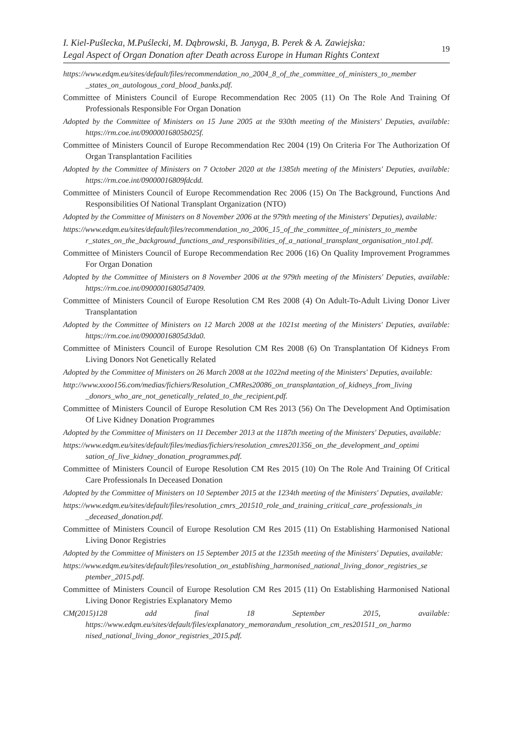I. Kiel-Puślecka, M.Puślecki, M. Dąbrowski, B. Janyga, B. Perek & A. Zawiejska:
Legal Aspect of Organ Donation after Death across Europe in Human Rights Context
19
https://www.edqm.eu/sites/default/files/recommendation_no_2004_8_of_the_committee_of_ministers_to_member _states_on_autologous_cord_blood_banks.pdf.
Committee of Ministers Council of Europe Recommendation Rec 2005 (11) On The Role And Training Of Professionals Responsible For Organ Donation
Adopted by the Committee of Ministers on 15 June 2005 at the 930th meeting of the Ministers' Deputies, available: https://rm.coe.int/09000016805b025f.
Committee of Ministers Council of Europe Recommendation Rec 2004 (19) On Criteria For The Authorization Of Organ Transplantation Facilities
Adopted by the Committee of Ministers on 7 October 2020 at the 1385th meeting of the Ministers' Deputies, available: https://rm.coe.int/09000016809fdcdd.
Committee of Ministers Council of Europe Recommendation Rec 2006 (15) On The Background, Functions And Responsibilities Of National Transplant Organization (NTO)
Adopted by the Committee of Ministers on 8 November 2006 at the 979th meeting of the Ministers' Deputies), available:
https://www.edqm.eu/sites/default/files/recommendation_no_2006_15_of_the_committee_of_ministers_to_membe r_states_on_the_background_functions_and_responsibilities_of_a_national_transplant_organisation_nto1.pdf.
Committee of Ministers Council of Europe Recommendation Rec 2006 (16) On Quality Improvement Programmes For Organ Donation
Adopted by the Committee of Ministers on 8 November 2006 at the 979th meeting of the Ministers' Deputies, available: https://rm.coe.int/09000016805d7409.
Committee of Ministers Council of Europe Resolution CM Res 2008 (4) On Adult-To-Adult Living Donor Liver Transplantation
Adopted by the Committee of Ministers on 12 March 2008 at the 1021st meeting of the Ministers' Deputies, available: https://rm.coe.int/09000016805d3da0.
Committee of Ministers Council of Europe Resolution CM Res 2008 (6) On Transplantation Of Kidneys From Living Donors Not Genetically Related
Adopted by the Committee of Ministers on 26 March 2008 at the 1022nd meeting of the Ministers' Deputies, available:
http://www.xxoo156.com/medias/fichiers/Resolution_CMRes20086_on_transplantation_of_kidneys_from_living _donors_who_are_not_genetically_related_to_the_recipient.pdf.
Committee of Ministers Council of Europe Resolution CM Res 2013 (56) On The Development And Optimisation Of Live Kidney Donation Programmes
Adopted by the Committee of Ministers on 11 December 2013 at the 1187th meeting of the Ministers' Deputies, available:
https://www.edqm.eu/sites/default/files/medias/fichiers/resolution_cmres201356_on_the_development_and_optimi sation_of_live_kidney_donation_programmes.pdf.
Committee of Ministers Council of Europe Resolution CM Res 2015 (10) On The Role And Training Of Critical Care Professionals In Deceased Donation
Adopted by the Committee of Ministers on 10 September 2015 at the 1234th meeting of the Ministers' Deputies, available:
https://www.edqm.eu/sites/default/files/resolution_cmrs_201510_role_and_training_critical_care_professionals_in _deceased_donation.pdf.
Committee of Ministers Council of Europe Resolution CM Res 2015 (11) On Establishing Harmonised National Living Donor Registries
Adopted by the Committee of Ministers on 15 September 2015 at the 1235th meeting of the Ministers' Deputies, available:
https://www.edqm.eu/sites/default/files/resolution_on_establishing_harmonised_national_living_donor_registries_se ptember_2015.pdf.
Committee of Ministers Council of Europe Resolution CM Res 2015 (11) On Establishing Harmonised National Living Donor Registries Explanatory Memo
CM(2015)128 add final 18 September 2015, available: https://www.edqm.eu/sites/default/files/explanatory_memorandum_resolution_cm_res201511_on_harmo nised_national_living_donor_registries_2015.pdf.